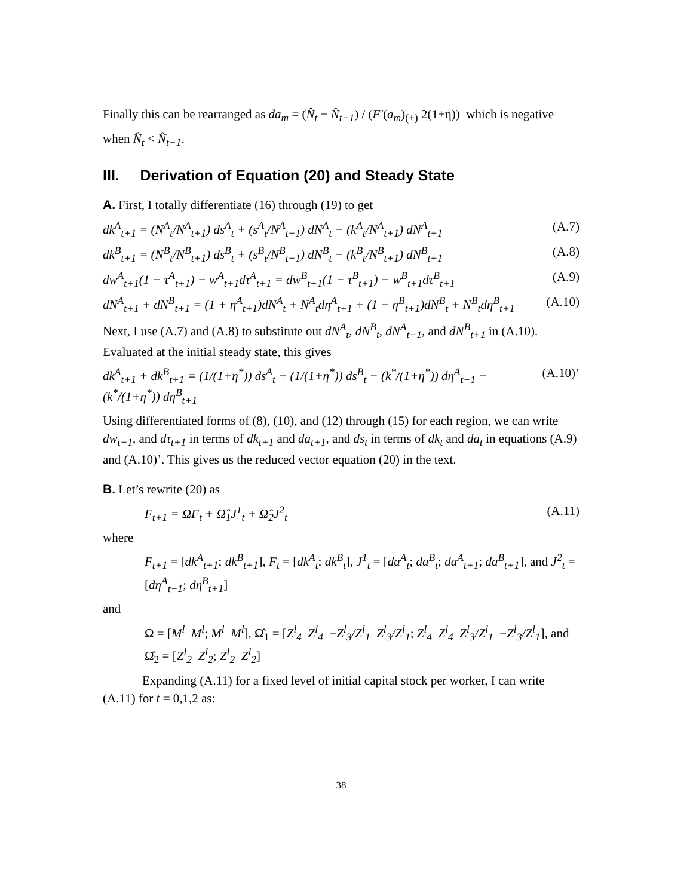Finally this can be rearranged as da<sub>m</sub> = (N̂<sub>t</sub> − N̂<sub>t−1</sub>) / (F′(a<sub>m</sub>)<sub>(+)</sub> 2(1+η)) which is negative
when N̂<sub>t</sub> < N̂<sub>t−1</sub>.
III. Derivation of Equation (20) and Steady State
A. First, I totally differentiate (16) through (19) to get
dk<sup>A</sup><sub>t+1</sub> = (N<sup>A</sup><sub>t</sub>/N<sup>A</sup><sub>t+1</sub>) ds<sup>A</sup><sub>t</sub> + (s<sup>A</sup><sub>t</sub>/N<sup>A</sup><sub>t+1</sub>) dN<sup>A</sup><sub>t</sub> − (k<sup>A</sup><sub>t</sub>/N<sup>A</sup><sub>t+1</sub>) dN<sup>A</sup><sub>t+1</sub> (A.7)
dk<sup>B</sup><sub>t+1</sub> = (N<sup>B</sup><sub>t</sub>/N<sup>B</sup><sub>t+1</sub>) ds<sup>B</sup><sub>t</sub> + (s<sup>B</sup><sub>t</sub>/N<sup>B</sup><sub>t+1</sub>) dN<sup>B</sup><sub>t</sub> − (k<sup>B</sup><sub>t</sub>/N<sup>B</sup><sub>t+1</sub>) dN<sup>B</sup><sub>t+1</sub> (A.8)
dw<sup>A</sup><sub>t+1</sub>(1 − τ<sup>A</sup><sub>t+1</sub>) − w<sup>A</sup><sub>t+1</sub>dτ<sup>A</sup><sub>t+1</sub> = dw<sup>B</sup><sub>t+1</sub>(1 − τ<sup>B</sup><sub>t+1</sub>) − w<sup>B</sup><sub>t+1</sub>dτ<sup>B</sup><sub>t+1</sub> (A.9)
dN<sup>A</sup><sub>t+1</sub> + dN<sup>B</sup><sub>t+1</sub> = (1 + η<sup>A</sup><sub>t+1</sub>)dN<sup>A</sup><sub>t</sub> + N<sup>A</sup><sub>t</sub>dη<sup>A</sup><sub>t+1</sub> + (1 + η<sup>B</sup><sub>t+1</sub>)dN<sup>B</sup><sub>t</sub> + N<sup>B</sup><sub>t</sub>dη<sup>B</sup><sub>t+1</sub> (A.10)
Next, I use (A.7) and (A.8) to substitute out dN<sup>A</sup><sub>t</sub>, dN<sup>B</sup><sub>t</sub>, dN<sup>A</sup><sub>t+1</sub>, and dN<sup>B</sup><sub>t+1</sub> in (A.10). Evaluated at the initial steady state, this gives
dk<sup>A</sup><sub>t+1</sub> + dk<sup>B</sup><sub>t+1</sub> = (1/(1+η<sup>*</sup>)) ds<sup>A</sup><sub>t</sub> + (1/(1+η<sup>*</sup>)) ds<sup>B</sup><sub>t</sub> − (k<sup>*</sup>/(1+η<sup>*</sup>)) dη<sup>A</sup><sub>t+1</sub> − (k<sup>*</sup>/(1+η<sup>*</sup>)) dη<sup>B</sup><sub>t+1</sub> (A.10)’
Using differentiated forms of (8), (10), and (12) through (15) for each region, we can write dw<sub>t+1</sub>, and dτ<sub>t+1</sub> in terms of dk<sub>t+1</sub> and da<sub>t+1</sub>, and ds<sub>t</sub> in terms of dk<sub>t</sub> and da<sub>t</sub> in equations (A.9) and (A.10)’. This gives us the reduced vector equation (20) in the text.
B. Let’s rewrite (20) as
F<sub>t+1</sub> = ΩF<sub>t</sub> + Ω̂<sub>1</sub>J<sup>1</sup><sub>t</sub> + Ω̂<sub>2</sub>J<sup>2</sup><sub>t</sub> (A.11)
where
F<sub>t+1</sub> = [dk<sup>A</sup><sub>t+1</sub>; dk<sup>B</sup><sub>t+1</sub>], F<sub>t</sub> = [dk<sup>A</sup><sub>t</sub>; dk<sup>B</sup><sub>t</sub>], J<sup>1</sup><sub>t</sub> = [da<sup>A</sup><sub>t</sub>; da<sup>B</sup><sub>t</sub>; da<sup>A</sup><sub>t+1</sub>; da<sup>B</sup><sub>t+1</sub>], and J<sup>2</sup><sub>t</sub> = [dη<sup>A</sup><sub>t+1</sub>; dη<sup>B</sup><sub>t+1</sub>]
and
Ω = [M<sup>l</sup> M<sup>l</sup>; M<sup>l</sup> M<sup>l</sup>], Ω̂<sub>1</sub> = [Z<sup>l</sup><sub>4</sub> Z<sup>l</sup><sub>4</sub> −Z<sup>l</sup><sub>3</sub>/Z<sup>l</sup><sub>1</sub> Z<sup>l</sup><sub>3</sub>/Z<sup>l</sup><sub>1</sub>; Z<sup>l</sup><sub>4</sub> Z<sup>l</sup><sub>4</sub> Z<sup>l</sup><sub>3</sub>/Z<sup>l</sup><sub>1</sub> −Z<sup>l</sup><sub>3</sub>/Z<sup>l</sup><sub>1</sub>], and Ω̂<sub>2</sub> = [Z<sup>l</sup><sub>2</sub> Z<sup>l</sup><sub>2</sub>; Z<sup>l</sup><sub>2</sub> Z<sup>l</sup><sub>2</sub>]
Expanding (A.11) for a fixed level of initial capital stock per worker, I can write (A.11) for t = 0,1,2 as:
38